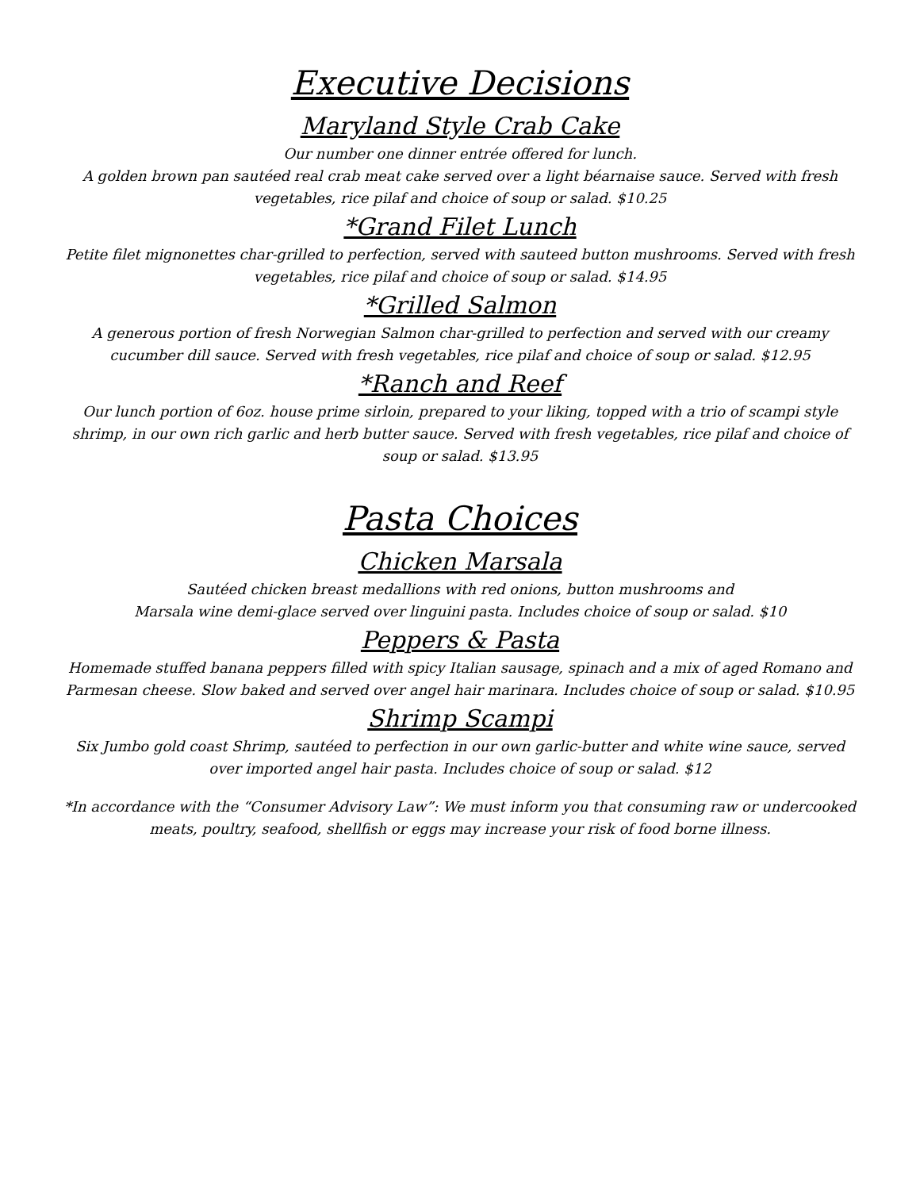Executive Decisions
Maryland Style Crab Cake
Our number one dinner entrée offered for lunch.
A golden brown pan sautéed real crab meat cake served over a light béarnaise sauce. Served with fresh vegetables, rice pilaf and choice of soup or salad. $10.25
*Grand Filet Lunch
Petite filet mignonettes char-grilled to perfection, served with sauteed button mushrooms. Served with fresh vegetables, rice pilaf and choice of soup or salad. $14.95
*Grilled Salmon
A generous portion of fresh Norwegian Salmon char-grilled to perfection and served with our creamy cucumber dill sauce. Served with fresh vegetables, rice pilaf and choice of soup or salad. $12.95
*Ranch and Reef
Our lunch portion of 6oz. house prime sirloin, prepared to your liking, topped with a trio of scampi style shrimp, in our own rich garlic and herb butter sauce. Served with fresh vegetables, rice pilaf and choice of soup or salad. $13.95
Pasta Choices
Chicken Marsala
Sautéed chicken breast medallions with red onions, button mushrooms and
Marsala wine demi-glace served over linguini pasta. Includes choice of soup or salad. $10
Peppers & Pasta
Homemade stuffed banana peppers filled with spicy Italian sausage, spinach and a mix of aged Romano and Parmesan cheese. Slow baked and served over angel hair marinara. Includes choice of soup or salad. $10.95
Shrimp Scampi
Six Jumbo gold coast Shrimp, sautéed to perfection in our own garlic-butter and white wine sauce, served over imported angel hair pasta. Includes choice of soup or salad. $12
*In accordance with the “Consumer Advisory Law”: We must inform you that consuming raw or undercooked meats, poultry, seafood, shellfish or eggs may increase your risk of food borne illness.